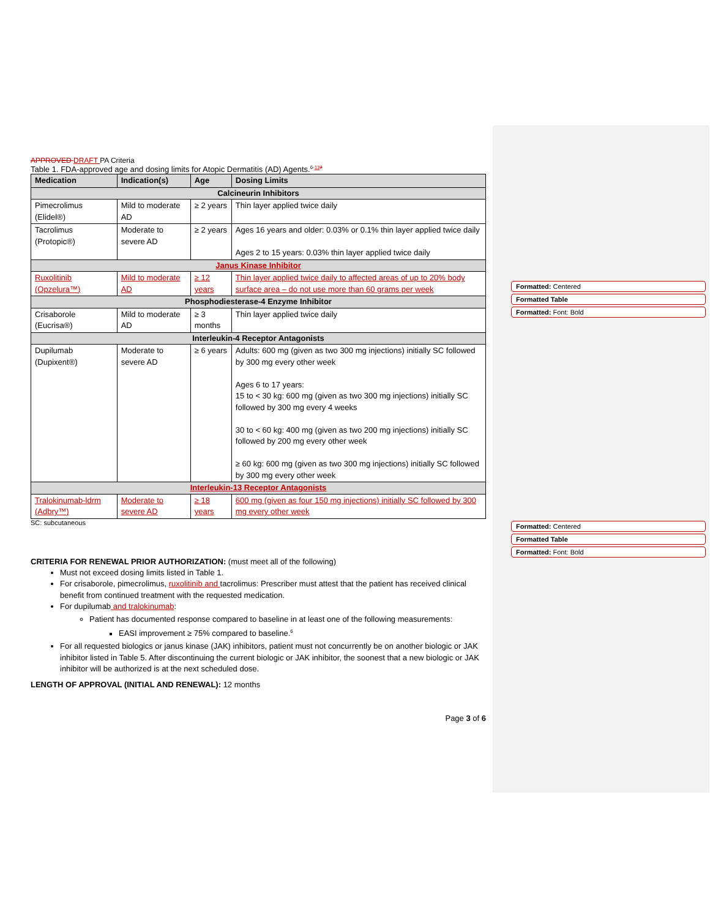Formatted: Centered
Formatted Table
Formatted: Font: Bold
Formatted: Centered
Formatted Table
Formatted: Font: Bold
APPROVED DRAFT PA Criteria
Table 1. FDA-approved age and dosing limits for Atopic Dermatitis (AD) Agents.<sup>6-119</sup>
| Medication | Indication(s) | Age | Dosing Limits |
| --- | --- | --- | --- |
| Calcineurin Inhibitors | | | |
| Pimecrolimus (Elidel®) | Mild to moderate AD | ≥ 2 years | Thin layer applied twice daily |
| Tacrolimus (Protopic®) | Moderate to severe AD | ≥ 2 years | Ages 16 years and older: 0.03% or 0.1% thin layer applied twice daily Ages 2 to 15 years: 0.03% thin layer applied twice daily |
| Janus Kinase Inhibitor | | | |
| Ruxolitinib (Opzelura™) | Mild to moderate AD | ≥ 12 years | Thin layer applied twice daily to affected areas of up to 20% body surface area – do not use more than 60 grams per week |
| Phosphodiesterase-4 Enzyme Inhibitor | | | |
| Crisaborole (Eucrisa®) | Mild to moderate AD | ≥ 3 months | Thin layer applied twice daily |
| Interleukin-4 Receptor Antagonists | | | |
| Dupilumab (Dupixent®) | Moderate to severe AD | ≥ 6 years | Adults: 600 mg (given as two 300 mg injections) initially SC followed by 300 mg every other week Ages 6 to 17 years: 15 to < 30 kg: 600 mg (given as two 300 mg injections) initially SC followed by 300 mg every 4 weeks 30 to < 60 kg: 400 mg (given as two 200 mg injections) initially SC followed by 200 mg every other week ≥ 60 kg: 600 mg (given as two 300 mg injections) initially SC followed by 300 mg every other week |
| Interleukin-13 Receptor Antagonists | | | |
| Tralokinumab-ldrm (Adbry™) | Moderate to severe AD | ≥ 18 years | 600 mg (given as four 150 mg injections) initially SC followed by 300 mg every other week |
SC: subcutaneous
CRITERIA FOR RENEWAL PRIOR AUTHORIZATION: (must meet all of the following)
Must not exceed dosing limits listed in Table 1.
For crisaborole, pimecrolimus, ruxolitinib and tacrolimus: Prescriber must attest that the patient has received clinical benefit from continued treatment with the requested medication.
For dupilumab and tralokinumab:
Patient has documented response compared to baseline in at least one of the following measurements:
EASI improvement ≥ 75% compared to baseline.<sup>6</sup>
For all requested biologics or janus kinase (JAK) inhibitors, patient must not concurrently be on another biologic or JAK inhibitor listed in Table 5. After discontinuing the current biologic or JAK inhibitor, the soonest that a new biologic or JAK inhibitor will be authorized is at the next scheduled dose.
LENGTH OF APPROVAL (INITIAL AND RENEWAL): 12 months
Page 3 of 6